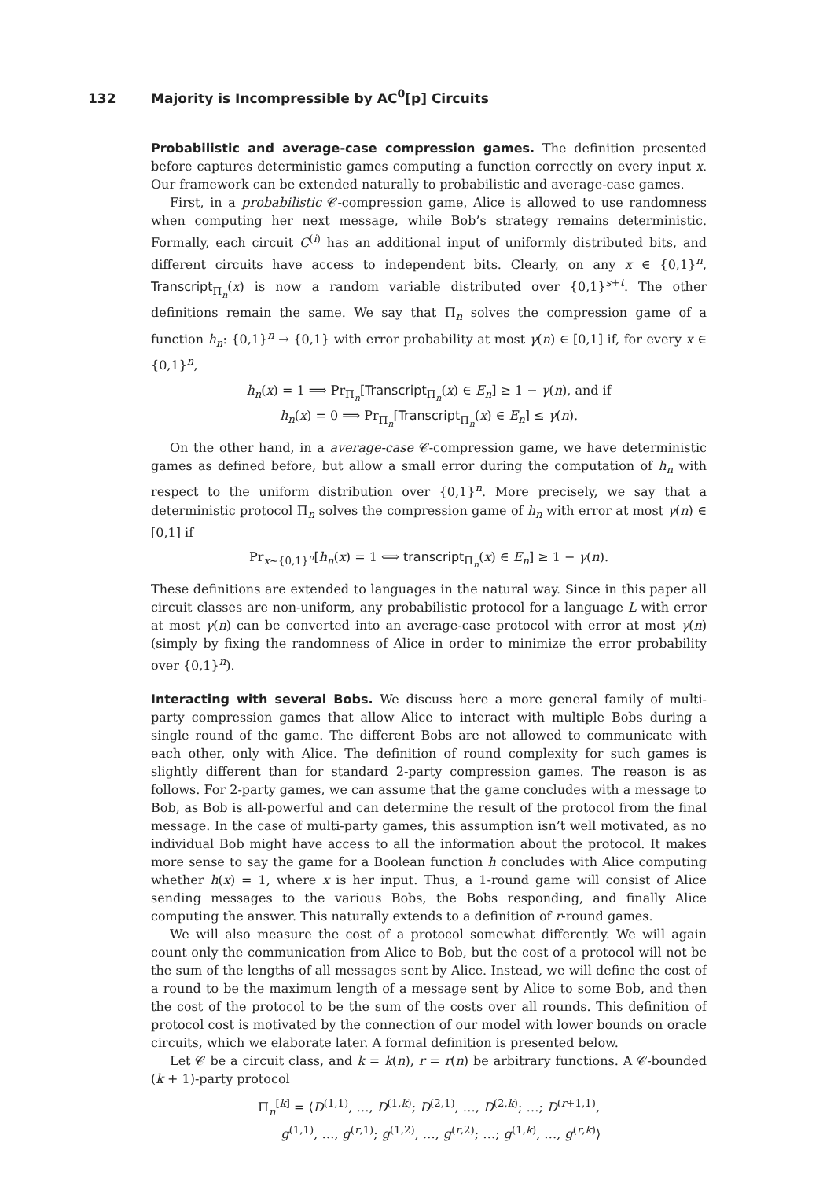132 Majority is Incompressible by AC<sup>0</sup>[p] Circuits
Probabilistic and average-case compression games. The definition presented before captures deterministic games computing a function correctly on every input x. Our framework can be extended naturally to probabilistic and average-case games.
First, in a probabilistic 𝒞-compression game, Alice is allowed to use randomness when computing her next message, while Bob’s strategy remains deterministic. Formally, each circuit C<sup>(i)</sup> has an additional input of uniformly distributed bits, and different circuits have access to independent bits. Clearly, on any x ∈ {0,1}<sup>n</sup>, Transcript<sub>Π<sub>n</sub></sub>(x) is now a random variable distributed over {0,1}<sup>s+t</sup>. The other definitions remain the same. We say that Π<sub>n</sub> solves the compression game of a function h<sub>n</sub>: {0,1}<sup>n</sup> → {0,1} with error probability at most γ(n) ∈ [0,1] if, for every x ∈ {0,1}<sup>n</sup>,
h<sub>n</sub>(x) = 1 ⟹ Pr<sub>Π<sub>n</sub></sub>[Transcript<sub>Π<sub>n</sub></sub>(x) ∈ E<sub>n</sub>] ≥ 1 − γ(n), and if
h<sub>n</sub>(x) = 0 ⟹ Pr<sub>Π<sub>n</sub></sub>[Transcript<sub>Π<sub>n</sub></sub>(x) ∈ E<sub>n</sub>] ≤ γ(n).
On the other hand, in a average-case 𝒞-compression game, we have deterministic games as defined before, but allow a small error during the computation of h<sub>n</sub> with respect to the uniform distribution over {0,1}<sup>n</sup>. More precisely, we say that a deterministic protocol Π<sub>n</sub> solves the compression game of h<sub>n</sub> with error at most γ(n) ∈ [0,1] if
Pr<sub>x∼{0,1}<sup>n</sup></sub>[h<sub>n</sub>(x) = 1 ⟺ transcript<sub>Π<sub>n</sub></sub>(x) ∈ E<sub>n</sub>] ≥ 1 − γ(n).
These definitions are extended to languages in the natural way. Since in this paper all circuit classes are non-uniform, any probabilistic protocol for a language L with error at most γ(n) can be converted into an average-case protocol with error at most γ(n) (simply by fixing the randomness of Alice in order to minimize the error probability over {0,1}<sup>n</sup>).
Interacting with several Bobs. We discuss here a more general family of multi-party compression games that allow Alice to interact with multiple Bobs during a single round of the game. The different Bobs are not allowed to communicate with each other, only with Alice. The definition of round complexity for such games is slightly different than for standard 2-party compression games. The reason is as follows. For 2-party games, we can assume that the game concludes with a message to Bob, as Bob is all-powerful and can determine the result of the protocol from the final message. In the case of multi-party games, this assumption isn’t well motivated, as no individual Bob might have access to all the information about the protocol. It makes more sense to say the game for a Boolean function h concludes with Alice computing whether h(x) = 1, where x is her input. Thus, a 1-round game will consist of Alice sending messages to the various Bobs, the Bobs responding, and finally Alice computing the answer. This naturally extends to a definition of r-round games.
We will also measure the cost of a protocol somewhat differently. We will again count only the communication from Alice to Bob, but the cost of a protocol will not be the sum of the lengths of all messages sent by Alice. Instead, we will define the cost of a round to be the maximum length of a message sent by Alice to some Bob, and then the cost of the protocol to be the sum of the costs over all rounds. This definition of protocol cost is motivated by the connection of our model with lower bounds on oracle circuits, which we elaborate later. A formal definition is presented below.
Let 𝒞 be a circuit class, and k = k(n), r = r(n) be arbitrary functions. A 𝒞-bounded (k + 1)-party protocol
Π<sub>n</sub><sup>[k]</sup> = ⟨D<sup>(1,1)</sup>, …, D<sup>(1,k)</sup>; D<sup>(2,1)</sup>, …, D<sup>(2,k)</sup>; …; D<sup>(r+1,1)</sup>,
g<sup>(1,1)</sup>, …, g<sup>(r,1)</sup>; g<sup>(1,2)</sup>, …, g<sup>(r,2)</sup>; …; g<sup>(1,k)</sup>, …, g<sup>(r,k)</sup>⟩